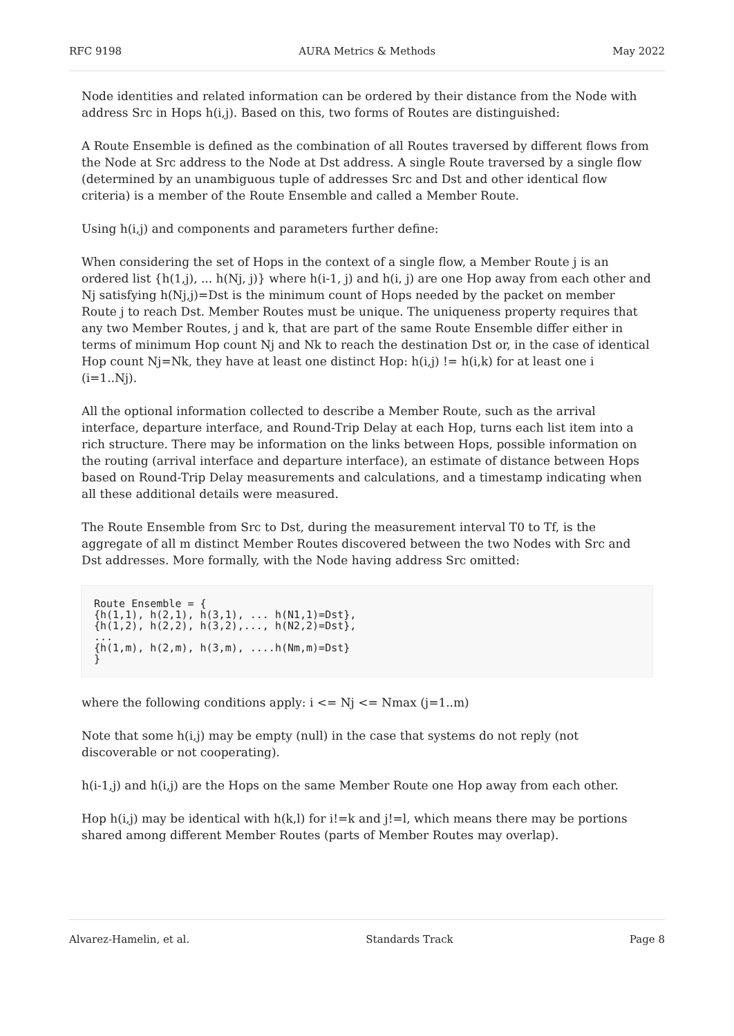RFC 9198 AURA Metrics & Methods May 2022
Node identities and related information can be ordered by their distance from the Node with address Src in Hops h(i,j). Based on this, two forms of Routes are distinguished:
A Route Ensemble is defined as the combination of all Routes traversed by different flows from the Node at Src address to the Node at Dst address. A single Route traversed by a single flow (determined by an unambiguous tuple of addresses Src and Dst and other identical flow criteria) is a member of the Route Ensemble and called a Member Route.
Using h(i,j) and components and parameters further define:
When considering the set of Hops in the context of a single flow, a Member Route j is an ordered list {h(1,j), ... h(Nj, j)} where h(i-1, j) and h(i, j) are one Hop away from each other and Nj satisfying h(Nj,j)=Dst is the minimum count of Hops needed by the packet on member Route j to reach Dst. Member Routes must be unique. The uniqueness property requires that any two Member Routes, j and k, that are part of the same Route Ensemble differ either in terms of minimum Hop count Nj and Nk to reach the destination Dst or, in the case of identical Hop count Nj=Nk, they have at least one distinct Hop: h(i,j) != h(i,k) for at least one i (i=1..Nj).
All the optional information collected to describe a Member Route, such as the arrival interface, departure interface, and Round-Trip Delay at each Hop, turns each list item into a rich structure. There may be information on the links between Hops, possible information on the routing (arrival interface and departure interface), an estimate of distance between Hops based on Round-Trip Delay measurements and calculations, and a timestamp indicating when all these additional details were measured.
The Route Ensemble from Src to Dst, during the measurement interval T0 to Tf, is the aggregate of all m distinct Member Routes discovered between the two Nodes with Src and Dst addresses. More formally, with the Node having address Src omitted:
Route Ensemble = {
{h(1,1), h(2,1), h(3,1), ... h(N1,1)=Dst},
{h(1,2), h(2,2), h(3,2),..., h(N2,2)=Dst},
...
{h(1,m), h(2,m), h(3,m), ....h(Nm,m)=Dst}
}
where the following conditions apply: i <= Nj <= Nmax (j=1..m)
Note that some h(i,j) may be empty (null) in the case that systems do not reply (not discoverable or not cooperating).
h(i-1,j) and h(i,j) are the Hops on the same Member Route one Hop away from each other.
Hop h(i,j) may be identical with h(k,l) for i!=k and j!=l, which means there may be portions shared among different Member Routes (parts of Member Routes may overlap).
Alvarez-Hamelin, et al. Standards Track Page 8